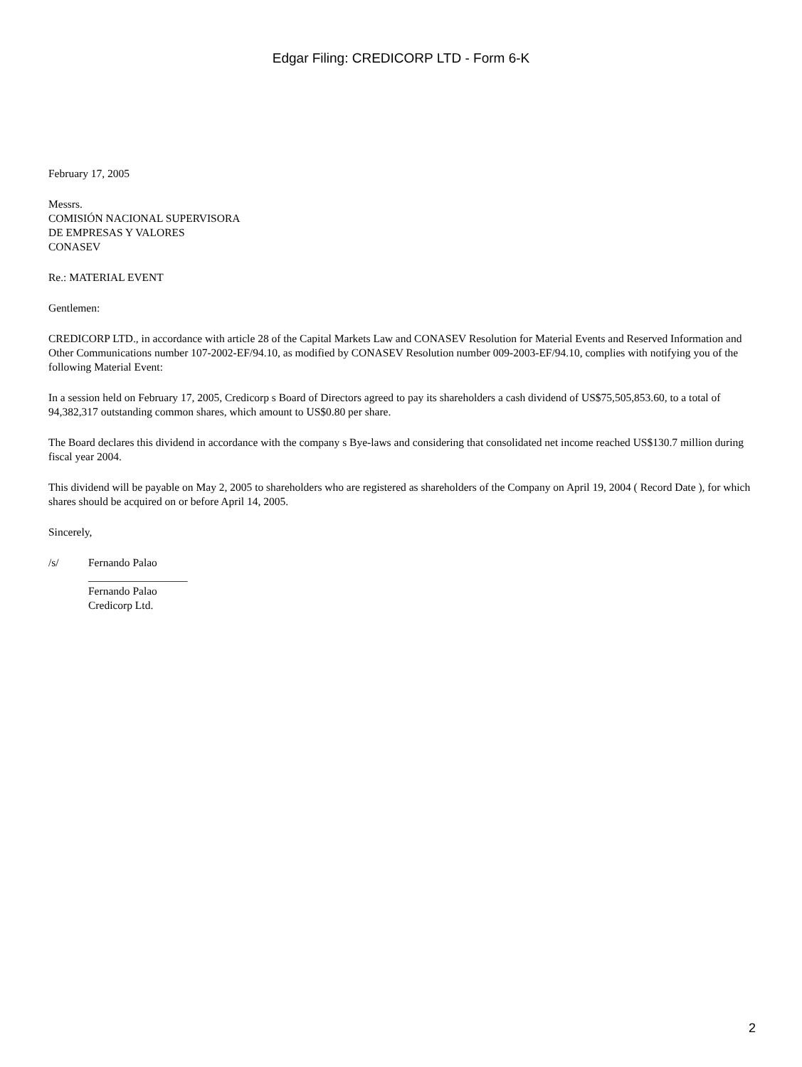Edgar Filing: CREDICORP LTD - Form 6-K
February 17, 2005
Messrs.
COMISIÓN NACIONAL SUPERVISORA
DE EMPRESAS Y VALORES
CONASEV
Re.: MATERIAL EVENT
Gentlemen:
CREDICORP LTD., in accordance with article 28 of the Capital Markets Law and CONASEV Resolution for Material Events and Reserved Information and Other Communications number 107-2002-EF/94.10, as modified by CONASEV Resolution number 009-2003-EF/94.10, complies with notifying you of the following Material Event:
In a session held on February 17, 2005, Credicorp s Board of Directors agreed to pay its shareholders a cash dividend of US$75,505,853.60, to a total of 94,382,317 outstanding common shares, which amount to US$0.80 per share.
The Board declares this dividend in accordance with the company s Bye-laws and considering that consolidated net income reached US$130.7 million during fiscal year 2004.
This dividend will be payable on May 2, 2005 to shareholders who are registered as shareholders of the Company on April 19, 2004 ( Record Date ), for which shares should be acquired on or before April 14, 2005.
Sincerely,
/s/ Fernando Palao
__________________
Fernando Palao
Credicorp Ltd.
2